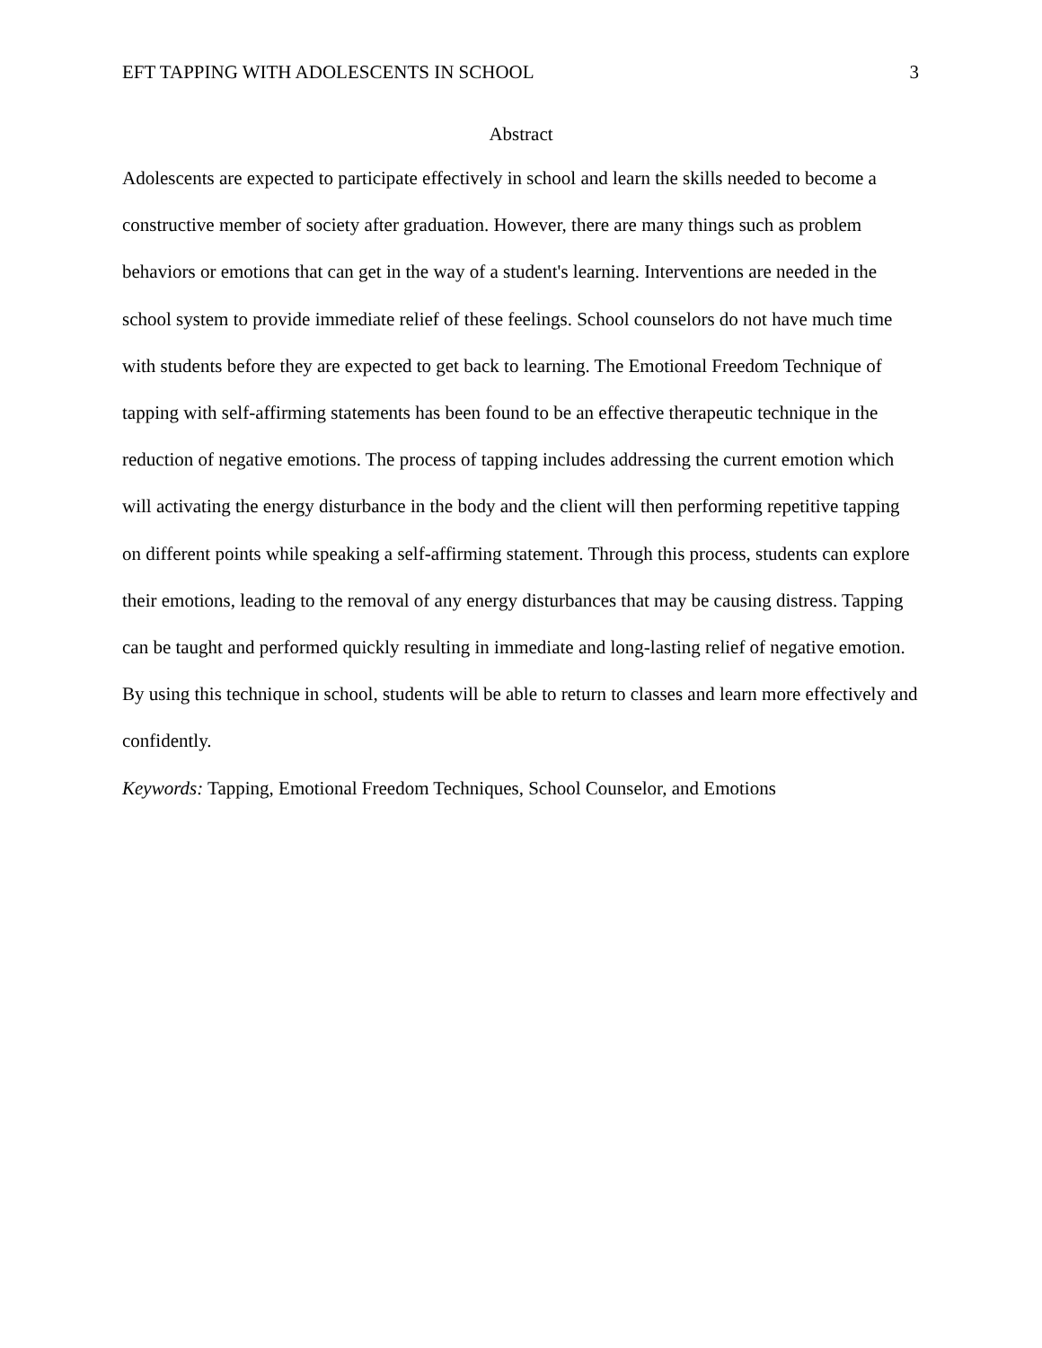EFT TAPPING WITH ADOLESCENTS IN SCHOOL 3
Abstract
Adolescents are expected to participate effectively in school and learn the skills needed to become a constructive member of society after graduation. However, there are many things such as problem behaviors or emotions that can get in the way of a student's learning. Interventions are needed in the school system to provide immediate relief of these feelings. School counselors do not have much time with students before they are expected to get back to learning. The Emotional Freedom Technique of tapping with self-affirming statements has been found to be an effective therapeutic technique in the reduction of negative emotions. The process of tapping includes addressing the current emotion which will activating the energy disturbance in the body and the client will then performing repetitive tapping on different points while speaking a self-affirming statement. Through this process, students can explore their emotions, leading to the removal of any energy disturbances that may be causing distress. Tapping can be taught and performed quickly resulting in immediate and long-lasting relief of negative emotion. By using this technique in school, students will be able to return to classes and learn more effectively and confidently.
Keywords: Tapping, Emotional Freedom Techniques, School Counselor, and Emotions